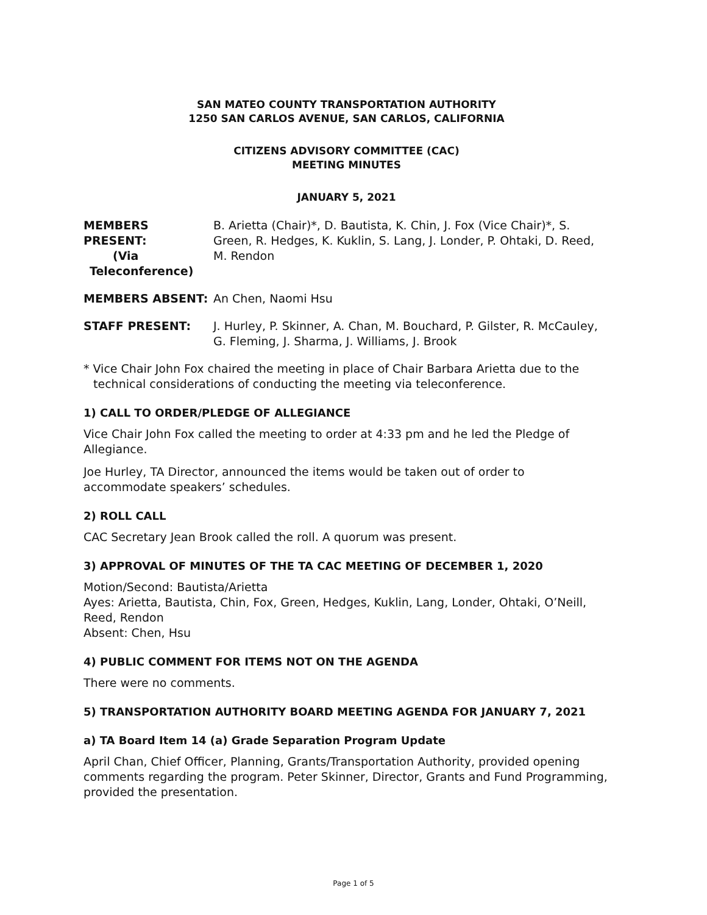SAN MATEO COUNTY TRANSPORTATION AUTHORITY
1250 SAN CARLOS AVENUE, SAN CARLOS, CALIFORNIA
CITIZENS ADVISORY COMMITTEE (CAC)
MEETING MINUTES
JANUARY 5, 2021
MEMBERS PRESENT:
(Via
Teleconference)
B. Arietta (Chair)*, D. Bautista, K. Chin, J. Fox (Vice Chair)*, S. Green, R. Hedges, K. Kuklin, S. Lang, J. Londer, P. Ohtaki, D. Reed, M. Rendon
MEMBERS ABSENT: An Chen, Naomi Hsu
STAFF PRESENT: J. Hurley, P. Skinner, A. Chan, M. Bouchard, P. Gilster, R. McCauley, G. Fleming, J. Sharma, J. Williams, J. Brook
* Vice Chair John Fox chaired the meeting in place of Chair Barbara Arietta due to the technical considerations of conducting the meeting via teleconference.
1) CALL TO ORDER/PLEDGE OF ALLEGIANCE
Vice Chair John Fox called the meeting to order at 4:33 pm and he led the Pledge of Allegiance.
Joe Hurley, TA Director, announced the items would be taken out of order to accommodate speakers’ schedules.
2) ROLL CALL
CAC Secretary Jean Brook called the roll. A quorum was present.
3) APPROVAL OF MINUTES OF THE TA CAC MEETING OF DECEMBER 1, 2020
Motion/Second: Bautista/Arietta
Ayes: Arietta, Bautista, Chin, Fox, Green, Hedges, Kuklin, Lang, Londer, Ohtaki, O’Neill, Reed, Rendon
Absent: Chen, Hsu
4) PUBLIC COMMENT FOR ITEMS NOT ON THE AGENDA
There were no comments.
5) TRANSPORTATION AUTHORITY BOARD MEETING AGENDA FOR JANUARY 7, 2021
a) TA Board Item 14 (a) Grade Separation Program Update
April Chan, Chief Officer, Planning, Grants/Transportation Authority, provided opening comments regarding the program. Peter Skinner, Director, Grants and Fund Programming, provided the presentation.
Page 1 of 5